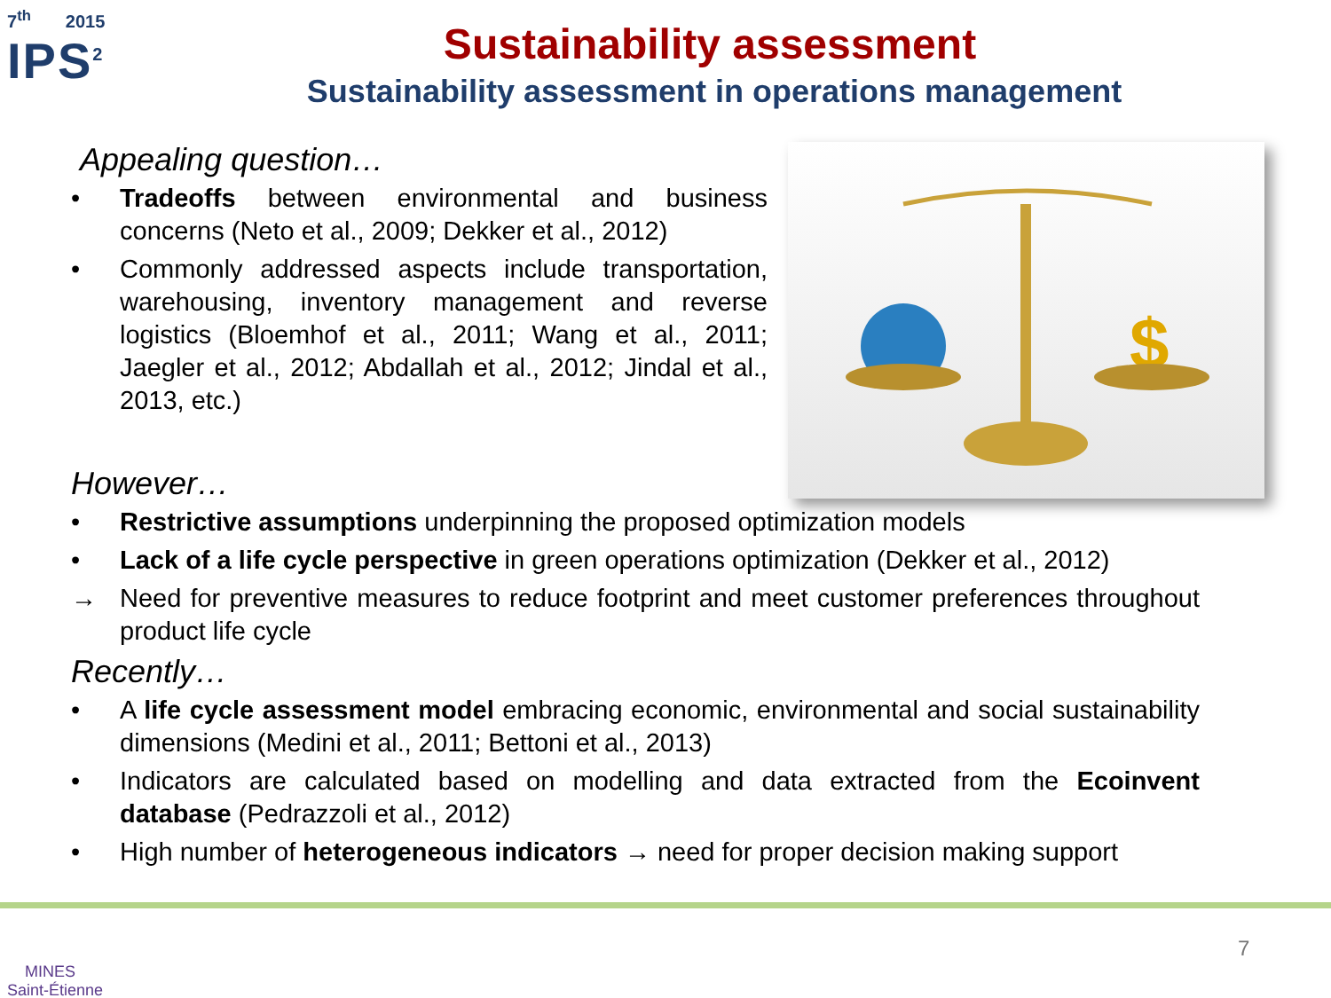7<sup>th</sup> 2015
IPS<sup>2</sup>
Sustainability assessment
Sustainability assessment in operations management
$
Appealing question…
• Tradeoffs between environmental and business concerns (Neto et al., 2009; Dekker et al., 2012)
• Commonly addressed aspects include transportation, warehousing, inventory management and reverse logistics (Bloemhof et al., 2011; Wang et al., 2011; Jaegler et al., 2012; Abdallah et al., 2012; Jindal et al., 2013, etc.)
However…
• Restrictive assumptions underpinning the proposed optimization models
• Lack of a life cycle perspective in green operations optimization (Dekker et al., 2012)
→ Need for preventive measures to reduce footprint and meet customer preferences throughout product life cycle
Recently…
• A life cycle assessment model embracing economic, environmental and social sustainability dimensions (Medini et al., 2011; Bettoni et al., 2013)
• Indicators are calculated based on modelling and data extracted from the Ecoinvent database (Pedrazzoli et al., 2012)
• High number of heterogeneous indicators → need for proper decision making support
MINES
Saint-Étienne
7